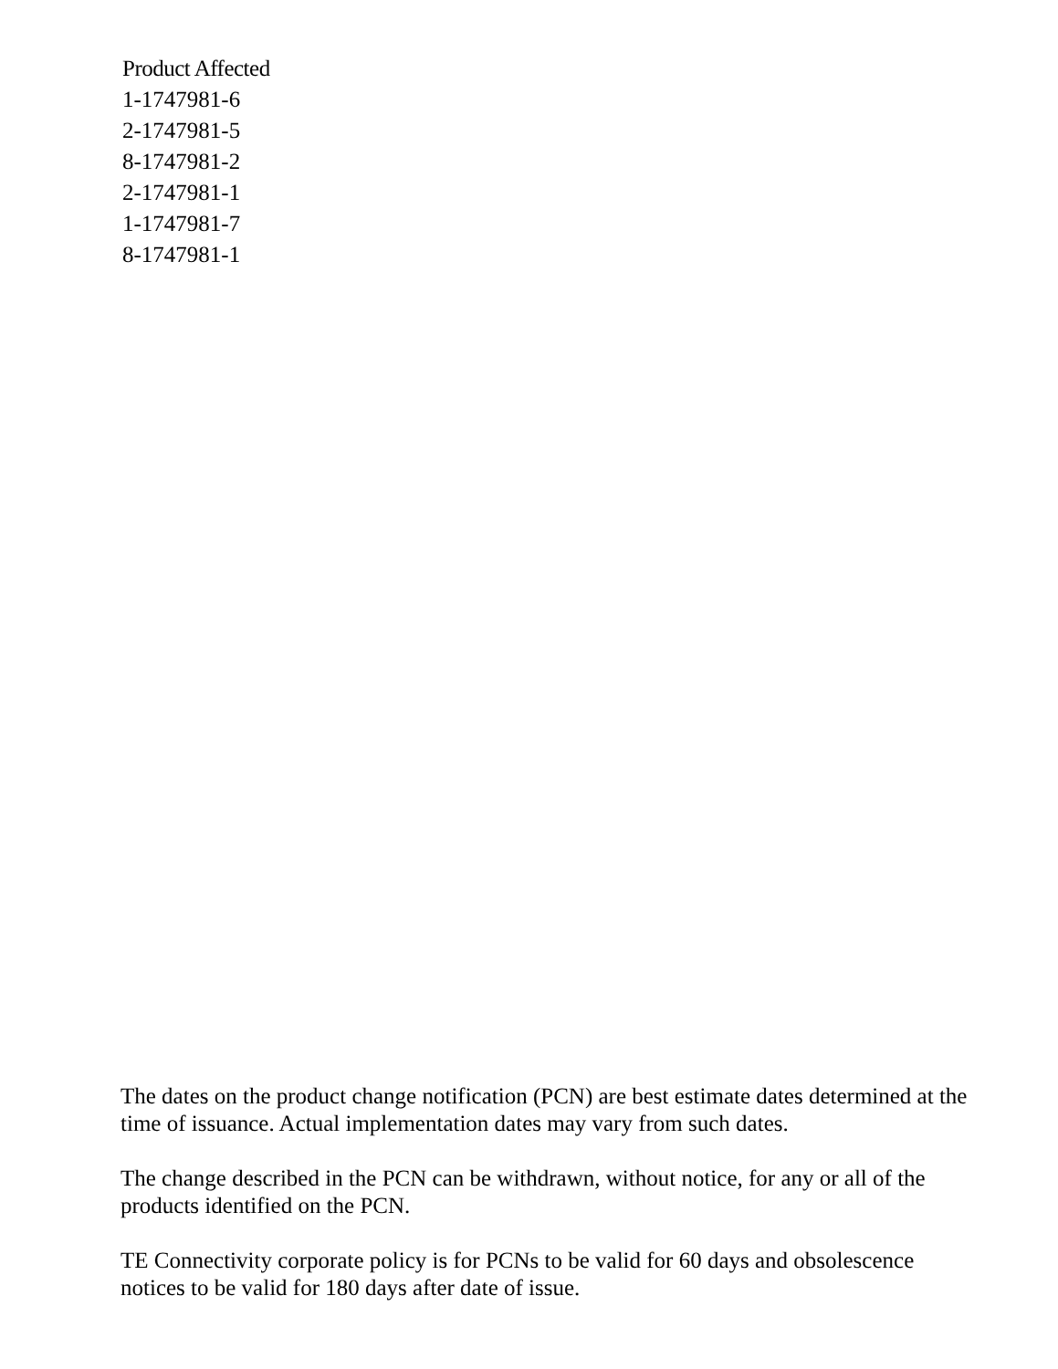Product Affected
1-1747981-6
2-1747981-5
8-1747981-2
2-1747981-1
1-1747981-7
8-1747981-1
The dates on the product change notification (PCN) are best estimate dates determined at the time of issuance. Actual implementation dates may vary from such dates.
The change described in the PCN can be withdrawn, without notice, for any or all of the products identified on the PCN.
TE Connectivity corporate policy is for PCNs to be valid for 60 days and obsolescence notices to be valid for 180 days after date of issue.